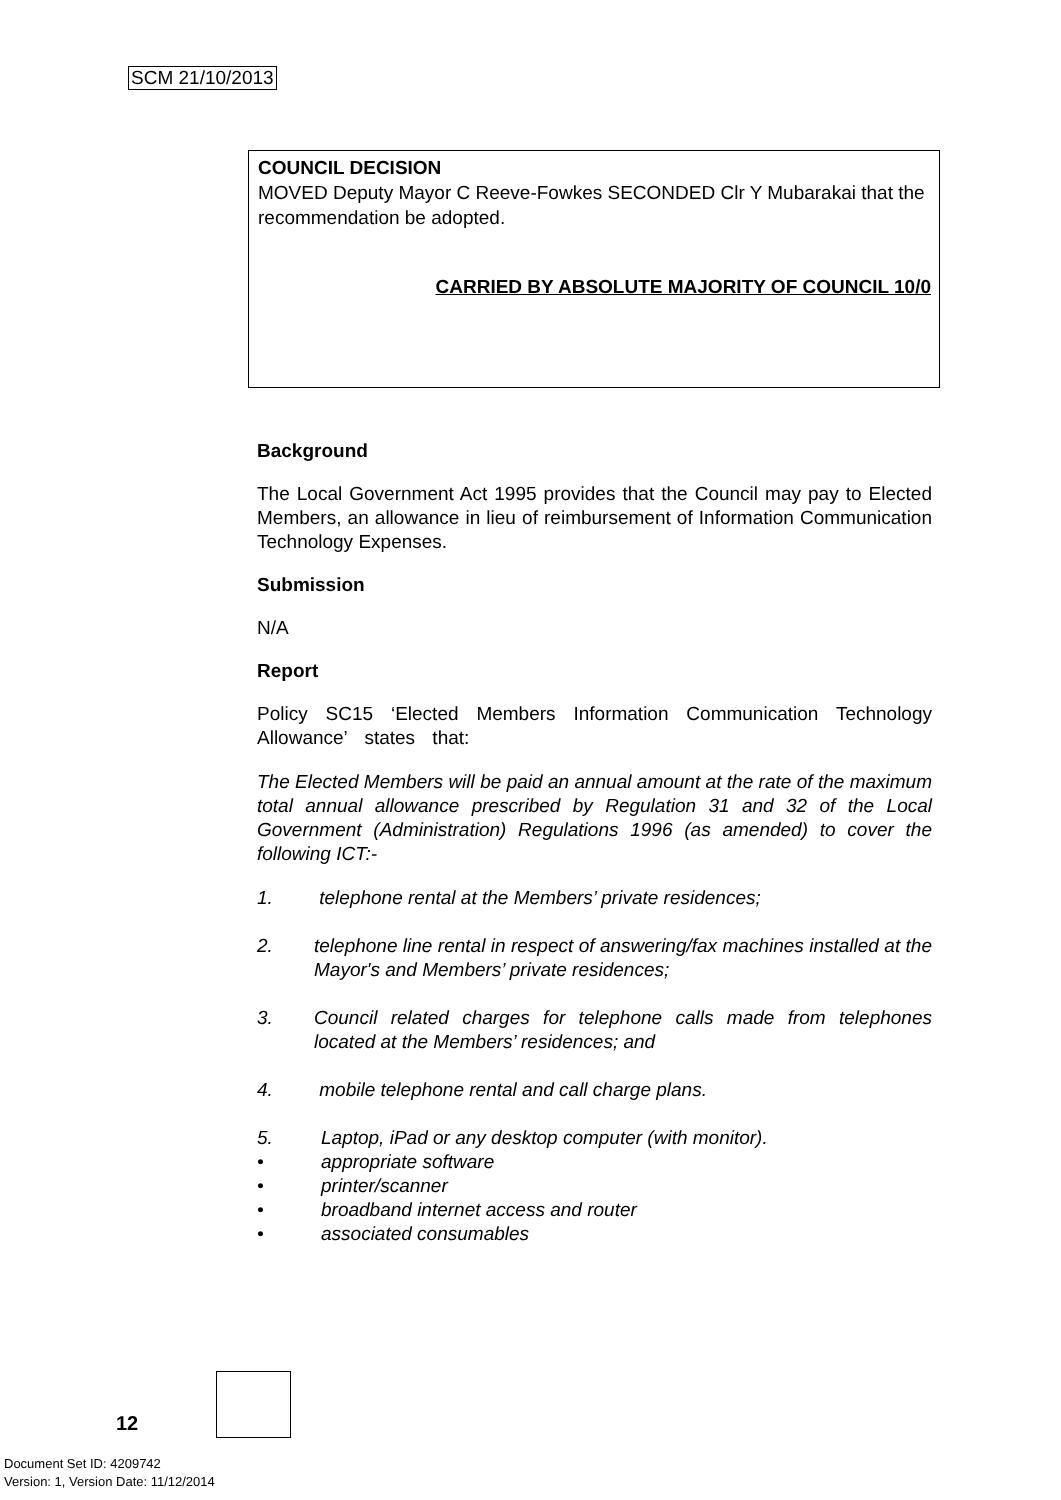SCM 21/10/2013
COUNCIL DECISION
MOVED Deputy Mayor C Reeve-Fowkes SECONDED Clr Y Mubarakai that the recommendation be adopted.
CARRIED BY ABSOLUTE MAJORITY OF COUNCIL 10/0
Background
The Local Government Act 1995 provides that the Council may pay to Elected Members, an allowance in lieu of reimbursement of Information Communication Technology Expenses.
Submission
N/A
Report
Policy SC15 ‘Elected Members Information Communication Technology Allowance’ states that:
The Elected Members will be paid an annual amount at the rate of the maximum total annual allowance prescribed by Regulation 31 and 32 of the Local Government (Administration) Regulations 1996 (as amended) to cover the following ICT:-
1. telephone rental at the Members’ private residences;
2. telephone line rental in respect of answering/fax machines installed at the Mayor's and Members’ private residences;
3. Council related charges for telephone calls made from telephones located at the Members’ residences; and
4. mobile telephone rental and call charge plans.
5. Laptop, iPad or any desktop computer (with monitor).
• appropriate software
• printer/scanner
• broadband internet access and router
• associated consumables
12
Document Set ID: 4209742
Version: 1, Version Date: 11/12/2014